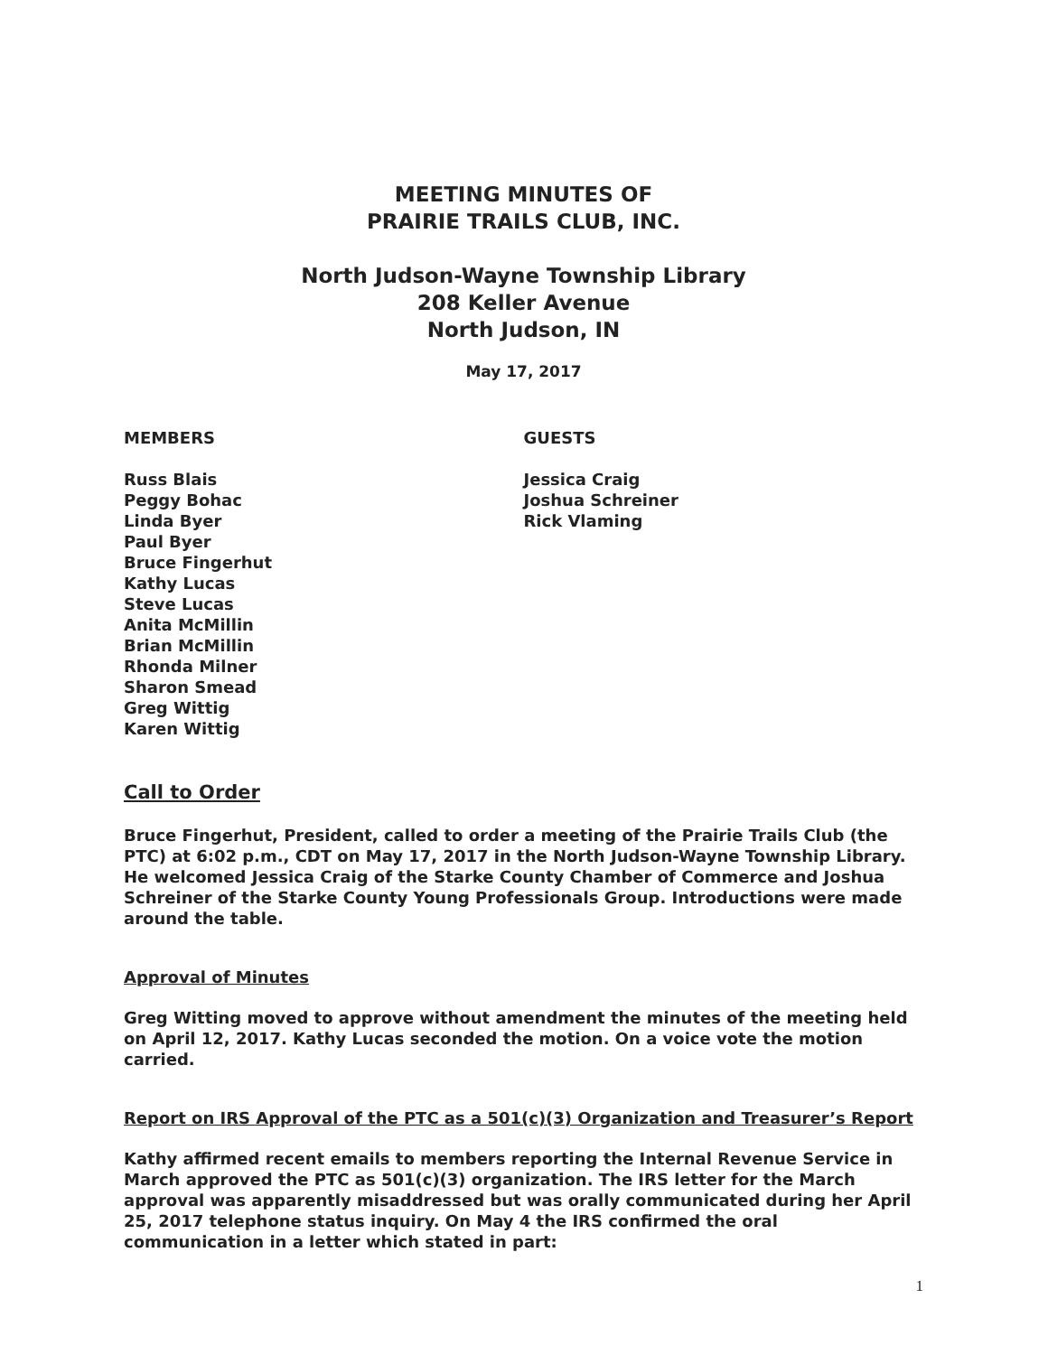MEETING MINUTES OF
PRAIRIE TRAILS CLUB, INC.
North Judson-Wayne Township Library
208 Keller Avenue
North Judson, IN
May 17, 2017
MEMBERS
Russ Blais
Peggy Bohac
Linda Byer
Paul Byer
Bruce Fingerhut
Kathy Lucas
Steve Lucas
Anita McMillin
Brian McMillin
Rhonda Milner
Sharon Smead
Greg Wittig
Karen Wittig
GUESTS
Jessica Craig
Joshua Schreiner
Rick Vlaming
Call to Order
Bruce Fingerhut, President, called to order a meeting of the Prairie Trails Club (the PTC) at 6:02 p.m., CDT on May 17, 2017 in the North Judson-Wayne Township Library. He welcomed Jessica Craig of the Starke County Chamber of Commerce and Joshua Schreiner of the Starke County Young Professionals Group. Introductions were made around the table.
Approval of Minutes
Greg Witting moved to approve without amendment the minutes of the meeting held on April 12, 2017. Kathy Lucas seconded the motion. On a voice vote the motion carried.
Report on IRS Approval of the PTC as a 501(c)(3) Organization and Treasurer’s Report
Kathy affirmed recent emails to members reporting the Internal Revenue Service in March approved the PTC as 501(c)(3) organization. The IRS letter for the March approval was apparently misaddressed but was orally communicated during her April 25, 2017 telephone status inquiry. On May 4 the IRS confirmed the oral communication in a letter which stated in part:
1